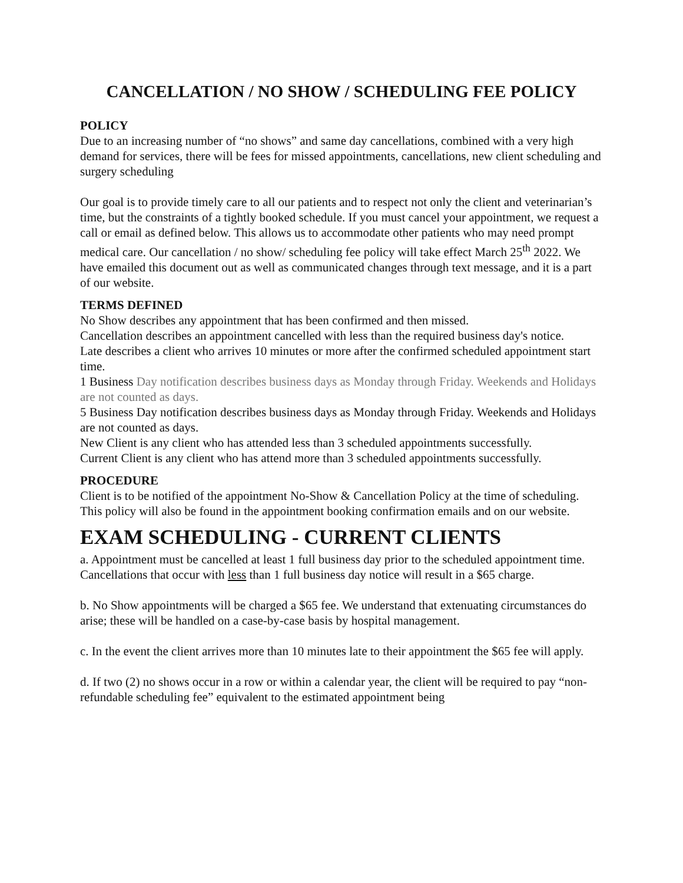CANCELLATION / NO SHOW / SCHEDULING FEE POLICY
POLICY
Due to an increasing number of “no shows” and same day cancellations, combined with a very high demand for services, there will be fees for missed appointments, cancellations, new client scheduling and surgery scheduling
Our goal is to provide timely care to all our patients and to respect not only the client and veterinarian’s time, but the constraints of a tightly booked schedule. If you must cancel your appointment, we request a call or email as defined below. This allows us to accommodate other patients who may need prompt medical care. Our cancellation / no show/ scheduling fee policy will take effect March 25<sup>th</sup> 2022. We have emailed this document out as well as communicated changes through text message, and it is a part of our website.
TERMS DEFINED
No Show describes any appointment that has been confirmed and then missed.
Cancellation describes an appointment cancelled with less than the required business day's notice.
Late describes a client who arrives 10 minutes or more after the confirmed scheduled appointment start time.
1 Business Day notification describes business days as Monday through Friday. Weekends and Holidays are not counted as days.
5 Business Day notification describes business days as Monday through Friday. Weekends and Holidays are not counted as days.
New Client is any client who has attended less than 3 scheduled appointments successfully.
Current Client is any client who has attend more than 3 scheduled appointments successfully.
PROCEDURE
Client is to be notified of the appointment No-Show & Cancellation Policy at the time of scheduling. This policy will also be found in the appointment booking confirmation emails and on our website.
EXAM SCHEDULING - CURRENT CLIENTS
a. Appointment must be cancelled at least 1 full business day prior to the scheduled appointment time. Cancellations that occur with less than 1 full business day notice will result in a $65 charge.
b. No Show appointments will be charged a $65 fee. We understand that extenuating circumstances do arise; these will be handled on a case-by-case basis by hospital management.
c. In the event the client arrives more than 10 minutes late to their appointment the $65 fee will apply.
d. If two (2) no shows occur in a row or within a calendar year, the client will be required to pay “non-refundable scheduling fee” equivalent to the estimated appointment being